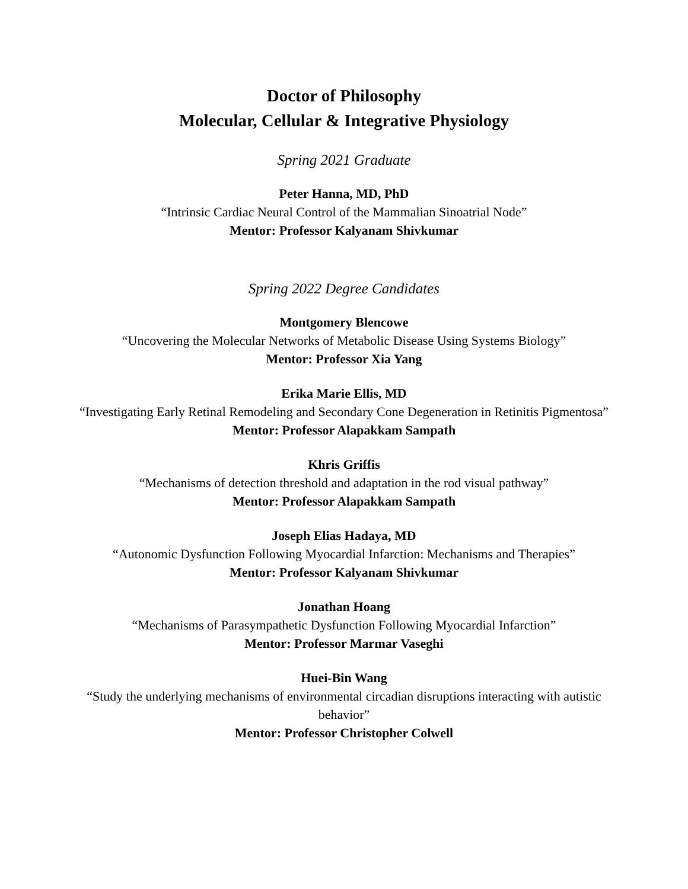Doctor of Philosophy
Molecular, Cellular & Integrative Physiology
Spring 2021 Graduate
Peter Hanna, MD, PhD
“Intrinsic Cardiac Neural Control of the Mammalian Sinoatrial Node”
Mentor: Professor Kalyanam Shivkumar
Spring 2022 Degree Candidates
Montgomery Blencowe
“Uncovering the Molecular Networks of Metabolic Disease Using Systems Biology”
Mentor: Professor Xia Yang
Erika Marie Ellis, MD
“Investigating Early Retinal Remodeling and Secondary Cone Degeneration in Retinitis Pigmentosa”
Mentor: Professor Alapakkam Sampath
Khris Griffis
“Mechanisms of detection threshold and adaptation in the rod visual pathway”
Mentor: Professor Alapakkam Sampath
Joseph Elias Hadaya, MD
“Autonomic Dysfunction Following Myocardial Infarction: Mechanisms and Therapies”
Mentor: Professor Kalyanam Shivkumar
Jonathan Hoang
“Mechanisms of Parasympathetic Dysfunction Following Myocardial Infarction”
Mentor: Professor Marmar Vaseghi
Huei-Bin Wang
“Study the underlying mechanisms of environmental circadian disruptions interacting with autistic behavior”
Mentor: Professor Christopher Colwell